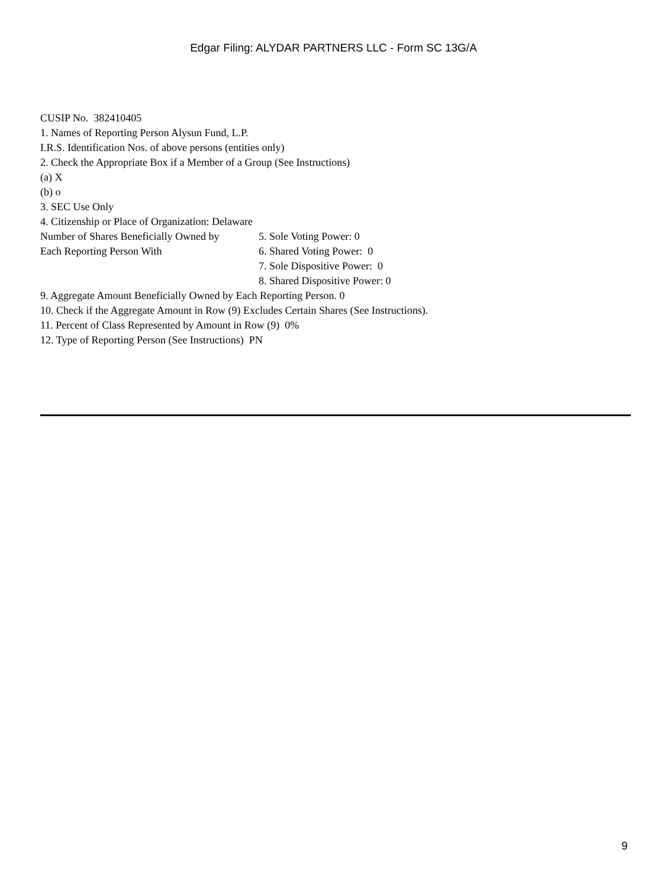Edgar Filing: ALYDAR PARTNERS LLC - Form SC 13G/A
CUSIP No. 382410405
1. Names of Reporting Person Alysun Fund, L.P.
I.R.S. Identification Nos. of above persons (entities only)
2. Check the Appropriate Box if a Member of a Group (See Instructions)
(a) X
(b) o
3. SEC Use Only
4. Citizenship or Place of Organization: Delaware
Number of Shares Beneficially Owned by
Each Reporting Person With
5. Sole Voting Power: 0
6. Shared Voting Power: 0
7. Sole Dispositive Power: 0
8. Shared Dispositive Power: 0
9. Aggregate Amount Beneficially Owned by Each Reporting Person. 0
10. Check if the Aggregate Amount in Row (9) Excludes Certain Shares (See Instructions).
11. Percent of Class Represented by Amount in Row (9) 0%
12. Type of Reporting Person (See Instructions) PN
9